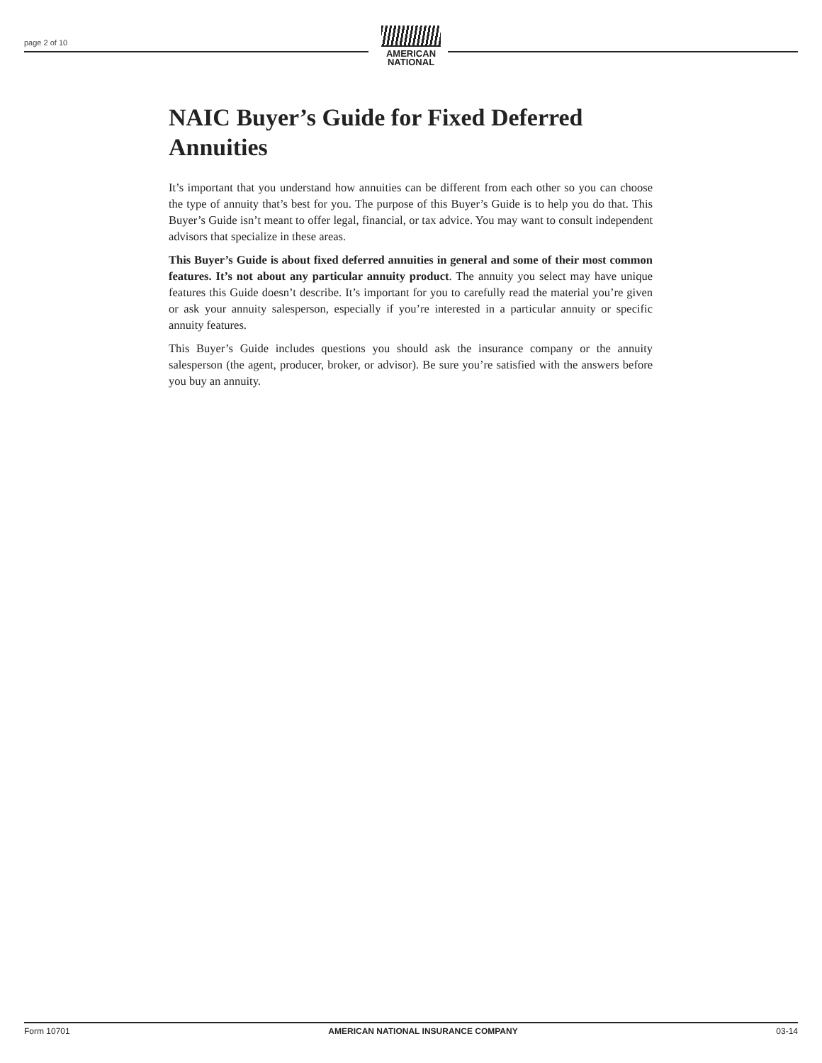page 2 of 10
AMERICAN
NATIONAL
NAIC Buyer’s Guide for Fixed Deferred Annuities
It’s important that you understand how annuities can be different from each other so you can choose the type of annuity that’s best for you. The purpose of this Buyer’s Guide is to help you do that. This Buyer’s Guide isn’t meant to offer legal, financial, or tax advice. You may want to consult independent advisors that specialize in these areas.
This Buyer’s Guide is about fixed deferred annuities in general and some of their most common features. It’s not about any particular annuity product. The annuity you select may have unique features this Guide doesn’t describe. It’s important for you to carefully read the material you’re given or ask your annuity salesperson, especially if you’re interested in a particular annuity or specific annuity features.
This Buyer’s Guide includes questions you should ask the insurance company or the annuity salesperson (the agent, producer, broker, or advisor). Be sure you’re satisfied with the answers before you buy an annuity.
Form 10701 AMERICAN NATIONAL INSURANCE COMPANY 03-14